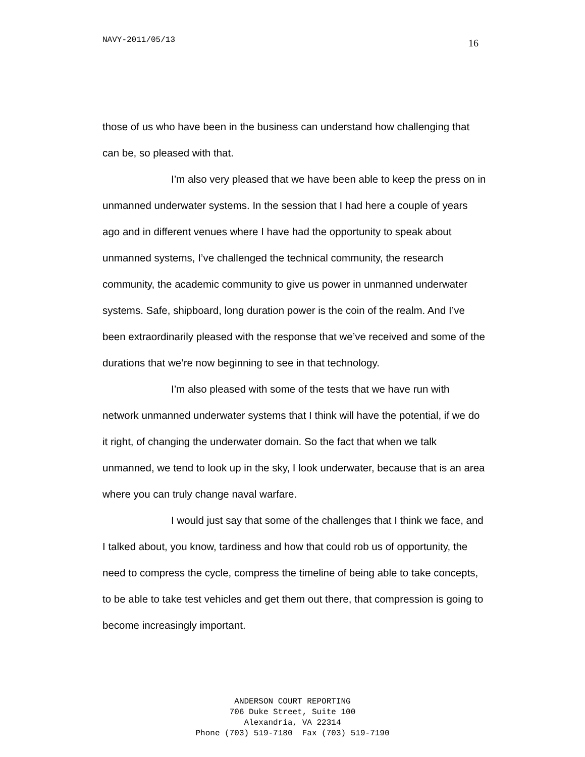NAVY-2011/05/13 16
those of us who have been in the business can understand how challenging that can be, so pleased with that.
I’m also very pleased that we have been able to keep the press on in unmanned underwater systems. In the session that I had here a couple of years ago and in different venues where I have had the opportunity to speak about unmanned systems, I’ve challenged the technical community, the research community, the academic community to give us power in unmanned underwater systems. Safe, shipboard, long duration power is the coin of the realm. And I’ve been extraordinarily pleased with the response that we’ve received and some of the durations that we’re now beginning to see in that technology.
I’m also pleased with some of the tests that we have run with network unmanned underwater systems that I think will have the potential, if we do it right, of changing the underwater domain. So the fact that when we talk unmanned, we tend to look up in the sky, I look underwater, because that is an area where you can truly change naval warfare.
I would just say that some of the challenges that I think we face, and I talked about, you know, tardiness and how that could rob us of opportunity, the need to compress the cycle, compress the timeline of being able to take concepts, to be able to take test vehicles and get them out there, that compression is going to become increasingly important.
ANDERSON COURT REPORTING
706 Duke Street, Suite 100
Alexandria, VA 22314
Phone (703) 519-7180 Fax (703) 519-7190